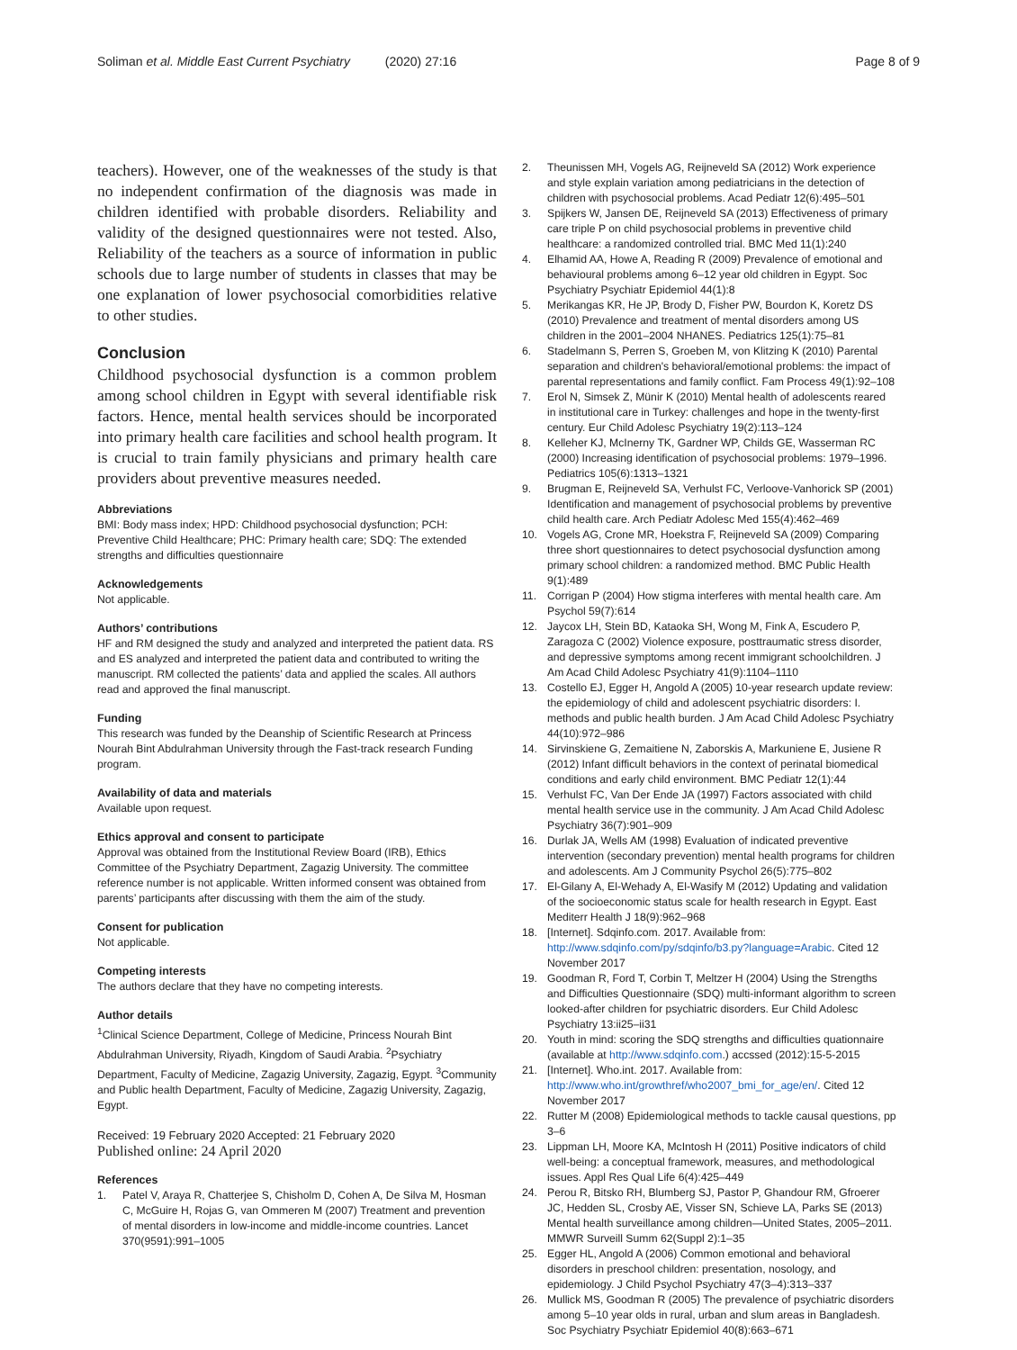Soliman et al. Middle East Current Psychiatry (2020) 27:16
Page 8 of 9
teachers). However, one of the weaknesses of the study is that no independent confirmation of the diagnosis was made in children identified with probable disorders. Reliability and validity of the designed questionnaires were not tested. Also, Reliability of the teachers as a source of information in public schools due to large number of students in classes that may be one explanation of lower psychosocial comorbidities relative to other studies.
Conclusion
Childhood psychosocial dysfunction is a common problem among school children in Egypt with several identifiable risk factors. Hence, mental health services should be incorporated into primary health care facilities and school health program. It is crucial to train family physicians and primary health care providers about preventive measures needed.
Abbreviations
BMI: Body mass index; HPD: Childhood psychosocial dysfunction; PCH: Preventive Child Healthcare; PHC: Primary health care; SDQ: The extended strengths and difficulties questionnaire
Acknowledgements
Not applicable.
Authors’ contributions
HF and RM designed the study and analyzed and interpreted the patient data. RS and ES analyzed and interpreted the patient data and contributed to writing the manuscript. RM collected the patients’ data and applied the scales. All authors read and approved the final manuscript.
Funding
This research was funded by the Deanship of Scientific Research at Princess Nourah Bint Abdulrahman University through the Fast-track research Funding program.
Availability of data and materials
Available upon request.
Ethics approval and consent to participate
Approval was obtained from the Institutional Review Board (IRB), Ethics Committee of the Psychiatry Department, Zagazig University. The committee reference number is not applicable. Written informed consent was obtained from parents’ participants after discussing with them the aim of the study.
Consent for publication
Not applicable.
Competing interests
The authors declare that they have no competing interests.
Author details
<sup>1</sup> Clinical Science Department, College of Medicine, Princess Nourah Bint Abdulrahman University, Riyadh, Kingdom of Saudi Arabia. <sup>2</sup>Psychiatry Department, Faculty of Medicine, Zagazig University, Zagazig, Egypt. <sup>3</sup>Community and Public health Department, Faculty of Medicine, Zagazig University, Zagazig, Egypt.
Received: 19 February 2020 Accepted: 21 February 2020
Published online: 24 April 2020
References
1. Patel V, Araya R, Chatterjee S, Chisholm D, Cohen A, De Silva M, Hosman C, McGuire H, Rojas G, van Ommeren M (2007) Treatment and prevention of mental disorders in low-income and middle-income countries. Lancet 370(9591):991–1005
2. Theunissen MH, Vogels AG, Reijneveld SA (2012) Work experience and style explain variation among pediatricians in the detection of children with psychosocial problems. Acad Pediatr 12(6):495–501
3. Spijkers W, Jansen DE, Reijneveld SA (2013) Effectiveness of primary care triple P on child psychosocial problems in preventive child healthcare: a randomized controlled trial. BMC Med 11(1):240
4. Elhamid AA, Howe A, Reading R (2009) Prevalence of emotional and behavioural problems among 6–12 year old children in Egypt. Soc Psychiatry Psychiatr Epidemiol 44(1):8
5. Merikangas KR, He JP, Brody D, Fisher PW, Bourdon K, Koretz DS (2010) Prevalence and treatment of mental disorders among US children in the 2001–2004 NHANES. Pediatrics 125(1):75–81
6. Stadelmann S, Perren S, Groeben M, von Klitzing K (2010) Parental separation and children's behavioral/emotional problems: the impact of parental representations and family conflict. Fam Process 49(1):92–108
7. Erol N, Simsek Z, Münir K (2010) Mental health of adolescents reared in institutional care in Turkey: challenges and hope in the twenty-first century. Eur Child Adolesc Psychiatry 19(2):113–124
8. Kelleher KJ, McInerny TK, Gardner WP, Childs GE, Wasserman RC (2000) Increasing identification of psychosocial problems: 1979–1996. Pediatrics 105(6):1313–1321
9. Brugman E, Reijneveld SA, Verhulst FC, Verloove-Vanhorick SP (2001) Identification and management of psychosocial problems by preventive child health care. Arch Pediatr Adolesc Med 155(4):462–469
10. Vogels AG, Crone MR, Hoekstra F, Reijneveld SA (2009) Comparing three short questionnaires to detect psychosocial dysfunction among primary school children: a randomized method. BMC Public Health 9(1):489
11. Corrigan P (2004) How stigma interferes with mental health care. Am Psychol 59(7):614
12. Jaycox LH, Stein BD, Kataoka SH, Wong M, Fink A, Escudero P, Zaragoza C (2002) Violence exposure, posttraumatic stress disorder, and depressive symptoms among recent immigrant schoolchildren. J Am Acad Child Adolesc Psychiatry 41(9):1104–1110
13. Costello EJ, Egger H, Angold A (2005) 10-year research update review: the epidemiology of child and adolescent psychiatric disorders: I. methods and public health burden. J Am Acad Child Adolesc Psychiatry 44(10):972–986
14. Sirvinskiene G, Zemaitiene N, Zaborskis A, Markuniene E, Jusiene R (2012) Infant difficult behaviors in the context of perinatal biomedical conditions and early child environment. BMC Pediatr 12(1):44
15. Verhulst FC, Van Der Ende JA (1997) Factors associated with child mental health service use in the community. J Am Acad Child Adolesc Psychiatry 36(7):901–909
16. Durlak JA, Wells AM (1998) Evaluation of indicated preventive intervention (secondary prevention) mental health programs for children and adolescents. Am J Community Psychol 26(5):775–802
17. El-Gilany A, El-Wehady A, El-Wasify M (2012) Updating and validation of the socioeconomic status scale for health research in Egypt. East Mediterr Health J 18(9):962–968
18. [Internet]. Sdqinfo.com. 2017. Available from: http://www.sdqinfo.com/py/sdqinfo/b3.py?language=Arabic. Cited 12 November 2017
19. Goodman R, Ford T, Corbin T, Meltzer H (2004) Using the Strengths and Difficulties Questionnaire (SDQ) multi-informant algorithm to screen looked-after children for psychiatric disorders. Eur Child Adolesc Psychiatry 13:ii25–ii31
20. Youth in mind: scoring the SDQ strengths and difficulties quationnaire (available at http://www.sdqinfo.com.) accssed (2012):15-5-2015
21. [Internet]. Who.int. 2017. Available from: http://www.who.int/growthref/who2007_bmi_for_age/en/. Cited 12 November 2017
22. Rutter M (2008) Epidemiological methods to tackle causal questions, pp 3–6
23. Lippman LH, Moore KA, McIntosh H (2011) Positive indicators of child well-being: a conceptual framework, measures, and methodological issues. Appl Res Qual Life 6(4):425–449
24. Perou R, Bitsko RH, Blumberg SJ, Pastor P, Ghandour RM, Gfroerer JC, Hedden SL, Crosby AE, Visser SN, Schieve LA, Parks SE (2013) Mental health surveillance among children—United States, 2005–2011. MMWR Surveill Summ 62(Suppl 2):1–35
25. Egger HL, Angold A (2006) Common emotional and behavioral disorders in preschool children: presentation, nosology, and epidemiology. J Child Psychol Psychiatry 47(3–4):313–337
26. Mullick MS, Goodman R (2005) The prevalence of psychiatric disorders among 5–10 year olds in rural, urban and slum areas in Bangladesh. Soc Psychiatry Psychiatr Epidemiol 40(8):663–671